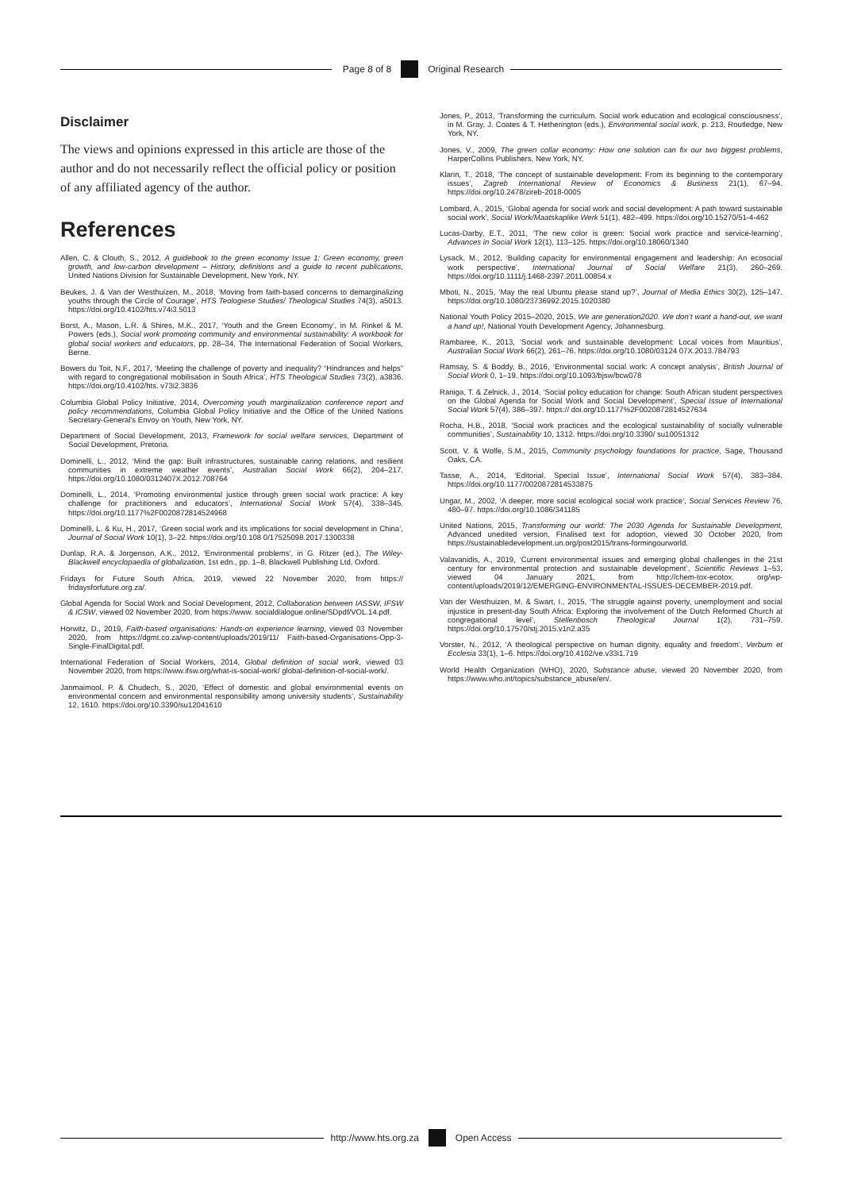Page 8 of 8 Original Research
Disclaimer
The views and opinions expressed in this article are those of the author and do not necessarily reflect the official policy or position of any affiliated agency of the author.
References
Allen, C. & Clouth, S., 2012, A guidebook to the green economy Issue 1: Green economy, green growth, and low-carbon development – History, definitions and a guide to recent publications, United Nations Division for Sustainable Development, New York, NY.
Beukes, J. & Van der Westhuizen, M., 2018, ‘Moving from faith-based concerns to demarginalizing youths through the Circle of Courage’, HTS Teologiese Studies/ Theological Studies 74(3), a5013. https://doi.org/10.4102/hts.v74i3.5013
Borst, A., Mason, L.R. & Shires, M.K., 2017, ‘Youth and the Green Economy’, in M. Rinkel & M. Powers (eds.), Social work promoting community and environmental sustainability: A workbook for global social workers and educators, pp. 28–34, The International Federation of Social Workers, Berne.
Bowers du Toit, N.F., 2017, ‘Meeting the challenge of poverty and inequality? “Hindrances and helps” with regard to congregational mobilisation in South Africa’, HTS Theological Studies 73(2), a3836. https://doi.org/10.4102/hts. v73i2.3836
Columbia Global Policy Initiative, 2014, Overcoming youth marginalization conference report and policy recommendations, Columbia Global Policy Initiative and the Office of the United Nations Secretary-General’s Envoy on Youth, New York, NY.
Department of Social Development, 2013, Framework for social welfare services, Department of Social Development, Pretoria.
Dominelli, L., 2012, ‘Mind the gap: Built infrastructures, sustainable caring relations, and resilient communities in extreme weather events’, Australian Social Work 66(2), 204–217. https://doi.org/10.1080/0312407X.2012.708764
Dominelli, L., 2014, ‘Promoting environmental justice through green social work practice: A key challenge for practitioners and educators’, International Social Work 57(4), 338–345. https://doi.org/10.1177%2F0020872814524968
Dominelli, L. & Ku, H., 2017, ‘Green social work and its implications for social development in China’, Journal of Social Work 10(1), 3–22. https://doi.org/10.108 0/17525098.2017.1300338
Dunlap, R.A. & Jorgenson, A.K., 2012, ‘Environmental problems’, in G. Ritzer (ed.), The Wiley-Blackwell encyclopaedia of globalization, 1st edn., pp. 1–8, Blackwell Publishing Ltd, Oxford.
Fridays for Future South Africa, 2019, viewed 22 November 2020, from https:// fridaysforfuture.org.za/.
Global Agenda for Social Work and Social Development, 2012, Collaboration between IASSW, IFSW & ICSW, viewed 02 November 2020, from https://www. socialdialogue.online/SDpdf/VOL.14.pdf.
Horwitz, D., 2019, Faith-based organisations: Hands-on experience learning, viewed 03 November 2020, from https://dgmt.co.za/wp-content/uploads/2019/11/ Faith-based-Organisations-Opp-3-Single-FinalDigital.pdf.
International Federation of Social Workers, 2014, Global definition of social work, viewed 03 November 2020, from https://www.ifsw.org/what-is-social-work/ global-definition-of-social-work/.
Janmaimool, P. & Chudech, S., 2020, ‘Effect of domestic and global environmental events on environmental concern and environmental responsibility among university students’, Sustainability 12, 1610. https://doi.org/10.3390/su12041610
Jones, P., 2013, ‘Transforming the curriculum. Social work education and ecological consciousness’, in M. Gray, J. Coates & T. Hetherington (eds.), Environmental social work, p. 213, Routledge, New York, NY.
Jones, V., 2009, The green collar economy: How one solution can fix our two biggest problems, HarperCollins Publishers, New York, NY.
Klarin, T., 2018, ‘The concept of sustainable development: From its beginning to the contemporary issues’, Zagreb International Review of Economics & Business 21(1), 67–94. https://doi.org/10.2478/zireb-2018-0005
Lombard, A., 2015, ‘Global agenda for social work and social development: A path toward sustainable social work’, Social Work/Maatskaplike Werk 51(1), 482–499. https://doi.org/10.15270/51-4-462
Lucas-Darby, E.T., 2011, ‘The new color is green: Social work practice and service-learning’, Advances in Social Work 12(1), 113–125. https://doi.org/10.18060/1340
Lysack, M., 2012, ‘Building capacity for environmental engagement and leadership: An ecosocial work perspective’, International Journal of Social Welfare 21(3), 260–269. https://doi.org/10.1111/j.1468-2397.2011.00854.x
Mboti, N., 2015, ‘May the real Ubuntu please stand up?’, Journal of Media Ethics 30(2), 125–147. https://doi.org/10.1080/23736992.2015.1020380
National Youth Policy 2015–2020, 2015, We are generation2020. We don’t want a hand-out, we want a hand up!, National Youth Development Agency, Johannesburg.
Rambaree, K., 2013, ‘Social work and sustainable development: Local voices from Mauritius’, Australian Social Work 66(2), 261–76. https://doi.org/10.1080/03124 07X.2013.784793
Ramsay, S. & Boddy, B., 2016, ‘Environmental social work: A concept analysis’, British Journal of Social Work 0, 1–19. https://doi.org/10.1093/bjsw/bcw078
Raniga, T. & Zelnick, J., 2014, ‘Social policy education for change: South African student perspectives on the Global Agenda for Social Work and Social Development’, Special Issue of International Social Work 57(4), 386–397. https:// doi.org/10.1177%2F0020872814527634
Rocha, H.B., 2018, ‘Social work practices and the ecological sustainability of socially vulnerable communities’, Sustainability 10, 1312. https://doi.org/10.3390/ su10051312
Scott, V. & Wolfe, S.M., 2015, Community psychology foundations for practice, Sage, Thousand Oaks, CA.
Tasse, A., 2014, ‘Editorial. Special Issue’, International Social Work 57(4), 383–384. https://doi.org/10.1177/0020872814533875
Ungar, M., 2002, ‘A deeper, more social ecological social work practice’, Social Services Review 76, 480–97. https://doi.org/10.1086/341185
United Nations, 2015, Transforming our world: The 2030 Agenda for Sustainable Development, Advanced unedited version, Finalised text for adoption, viewed 30 October 2020, from https://sustainabledevelopment.un.org/post2015/trans-formingourworld.
Valavanidis, A., 2019, ‘Current environmental issues and emerging global challenges in the 21st century for environmental protection and sustainable development’, Scientific Reviews 1–53, viewed 04 January 2021, from http://chem-tox-ecotox. org/wp-content/uploads/2019/12/EMERGING-ENVIRONMENTAL-ISSUES-DECEMBER-2019.pdf.
Van der Westhuizen, M. & Swart, I., 2015, ‘The struggle against poverty, unemployment and social injustice in present-day South Africa: Exploring the involvement of the Dutch Reformed Church at congregational level’, Stellenbosch Theological Journal 1(2), 731–759. https://doi.org/10.17570/stj.2015.v1n2.a35
Vorster, N., 2012, ‘A theological perspective on human dignity, equality and freedom’, Verbum et Ecclesia 33(1), 1–6. https://doi.org/10.4102/ve.v33i1.719
World Health Organization (WHO), 2020, Substance abuse, viewed 20 November 2020, from https://www.who.int/topics/substance_abuse/en/.
http://www.hts.org.za Open Access